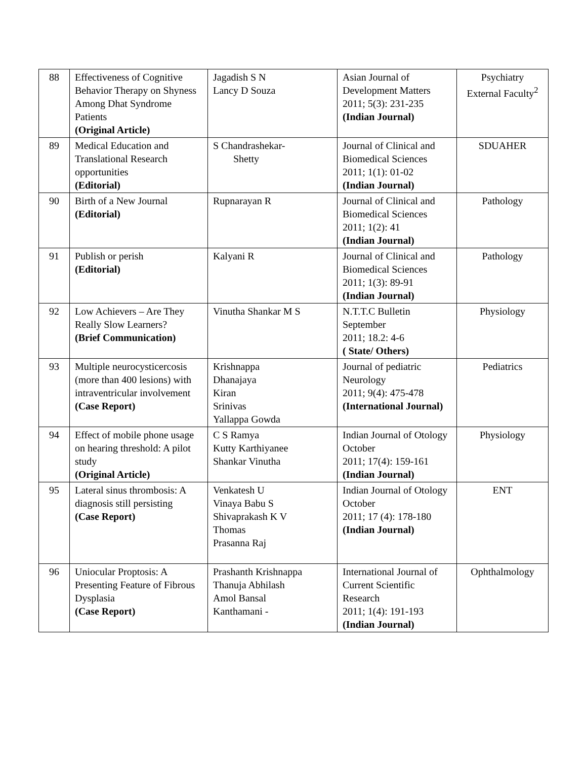| 88 | Effectiveness of Cognitive Behavior Therapy on Shyness Among Dhat Syndrome Patients (Original Article) | Jagadish S N Lancy D Souza | Asian Journal of Development Matters 2011; 5(3): 231-235 (Indian Journal) | Psychiatry External Faculty<sup>2</sup> |
| 89 | Medical Education and Translational Research opportunities (Editorial) | S Chandrashekar- Shetty | Journal of Clinical and Biomedical Sciences 2011; 1(1): 01-02 (Indian Journal) | SDUAHER |
| 90 | Birth of a New Journal (Editorial) | Rupnarayan R | Journal of Clinical and Biomedical Sciences 2011; 1(2): 41 (Indian Journal) | Pathology |
| 91 | Publish or perish (Editorial) | Kalyani R | Journal of Clinical and Biomedical Sciences 2011; 1(3): 89-91 (Indian Journal) | Pathology |
| 92 | Low Achievers – Are They Really Slow Learners? (Brief Communication) | Vinutha Shankar M S | N.T.T.C Bulletin September 2011; 18.2: 4-6 ( State/ Others) | Physiology |
| 93 | Multiple neurocysticercosis (more than 400 lesions) with intraventricular involvement (Case Report) | Krishnappa Dhanajaya Kiran Srinivas Yallappa Gowda | Journal of pediatric Neurology 2011; 9(4): 475-478 (International Journal) | Pediatrics |
| 94 | Effect of mobile phone usage on hearing threshold: A pilot study (Original Article) | C S Ramya Kutty Karthiyanee Shankar Vinutha | Indian Journal of Otology October 2011; 17(4): 159-161 (Indian Journal) | Physiology |
| 95 | Lateral sinus thrombosis: A diagnosis still persisting (Case Report) | Venkatesh U Vinaya Babu S Shivaprakash K V Thomas Prasanna Raj | Indian Journal of Otology October 2011; 17 (4): 178-180 (Indian Journal) | ENT |
| 96 | Uniocular Proptosis: A Presenting Feature of Fibrous Dysplasia (Case Report) | Prashanth Krishnappa Thanuja Abhilash Amol Bansal Kanthamani - | International Journal of Current Scientific Research 2011; 1(4): 191-193 (Indian Journal) | Ophthalmology |